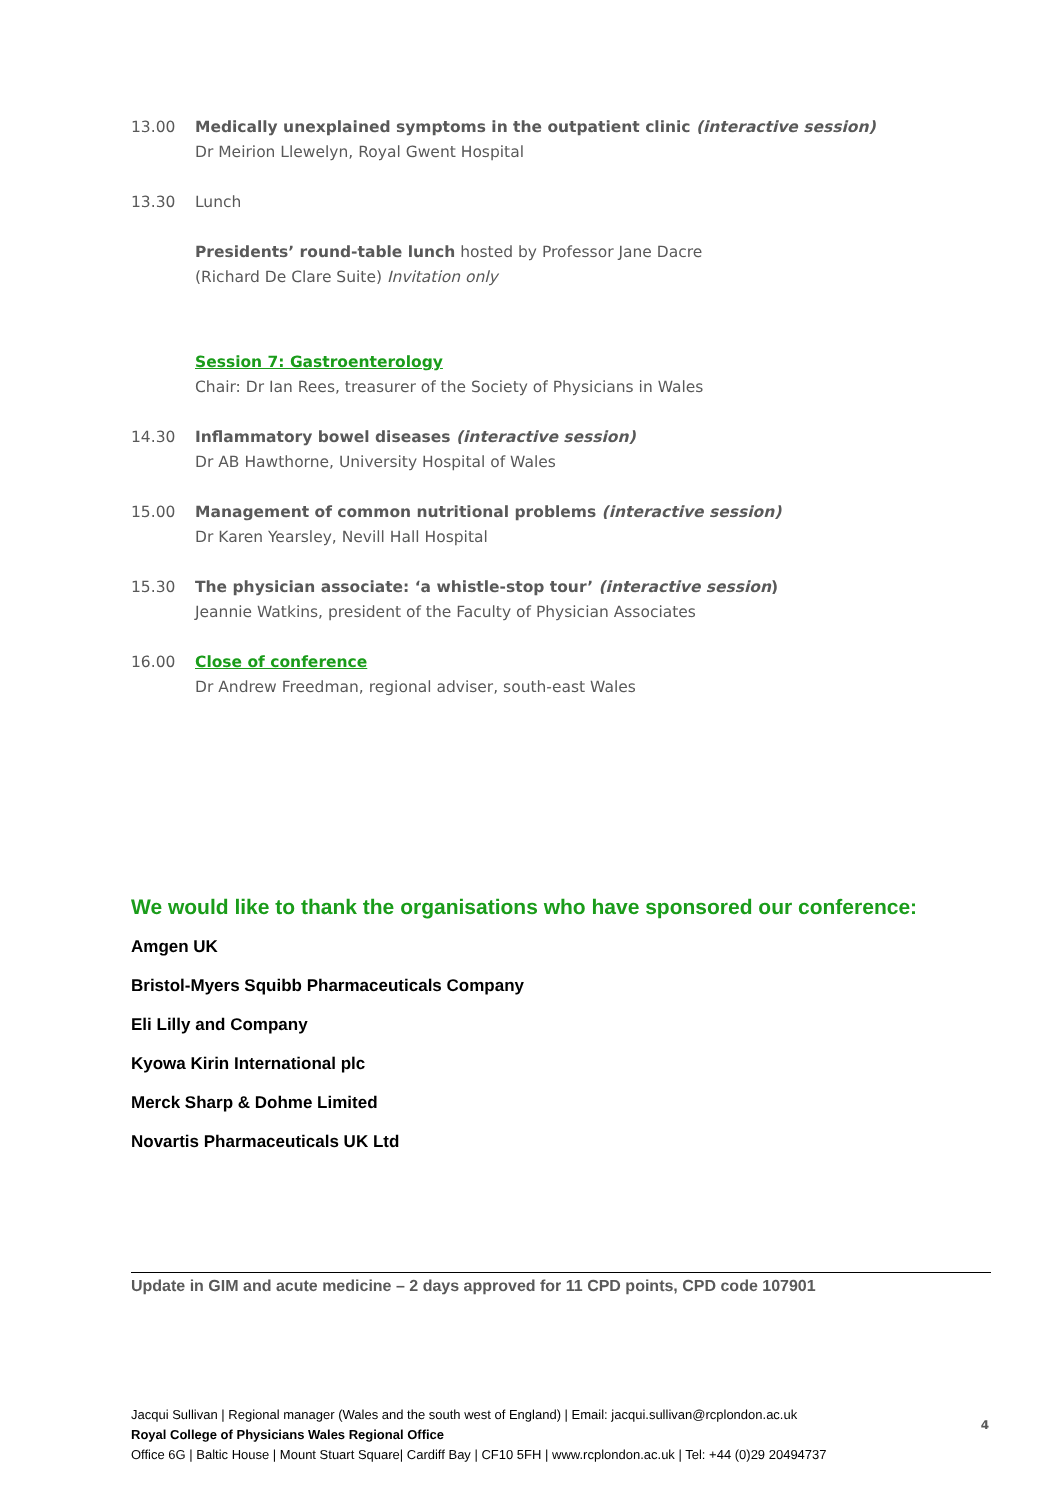13.00 Medically unexplained symptoms in the outpatient clinic (interactive session)
Dr Meirion Llewelyn, Royal Gwent Hospital
13.30 Lunch
Presidents’ round-table lunch hosted by Professor Jane Dacre
(Richard De Clare Suite) Invitation only
Session 7: Gastroenterology
Chair: Dr Ian Rees, treasurer of the Society of Physicians in Wales
14.30 Inflammatory bowel diseases (interactive session)
Dr AB Hawthorne, University Hospital of Wales
15.00 Management of common nutritional problems (interactive session)
Dr Karen Yearsley, Nevill Hall Hospital
15.30 The physician associate: ‘a whistle-stop tour’ (interactive session)
Jeannie Watkins, president of the Faculty of Physician Associates
16.00 Close of conference
Dr Andrew Freedman, regional adviser, south-east Wales
We would like to thank the organisations who have sponsored our conference:
Amgen UK
Bristol-Myers Squibb Pharmaceuticals Company
Eli Lilly and Company
Kyowa Kirin International plc
Merck Sharp & Dohme Limited
Novartis Pharmaceuticals UK Ltd
Update in GIM and acute medicine – 2 days approved for 11 CPD points, CPD code 107901
Jacqui Sullivan | Regional manager (Wales and the south west of England) | Email: jacqui.sullivan@rcplondon.ac.uk
Royal College of Physicians Wales Regional Office
Office 6G | Baltic House | Mount Stuart Square| Cardiff Bay | CF10 5FH | www.rcplondon.ac.uk | Tel: +44 (0)29 20494737
4